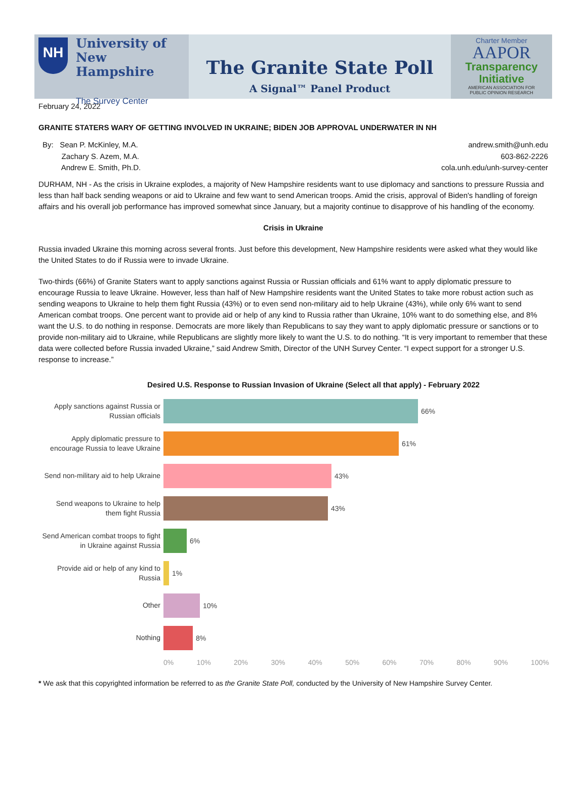NH
University of
New Hampshire
The Survey Center
The Granite State Poll
A Signal™ Panel Product
Charter Member
AAPOR
Transparency
Initiative
AMERICAN ASSOCIATION FOR
PUBLIC OPINION RESEARCH
February 24, 2022
GRANITE STATERS WARY OF GETTING INVOLVED IN UKRAINE; BIDEN JOB APPROVAL UNDERWATER IN NH
By: Sean P. McKinley, M.A.
Zachary S. Azem, M.A.
Andrew E. Smith, Ph.D.
andrew.smith@unh.edu
603-862-2226
cola.unh.edu/unh-survey-center
DURHAM, NH - As the crisis in Ukraine explodes, a majority of New Hampshire residents want to use diplomacy and sanctions to pressure Russia and less than half back sending weapons or aid to Ukraine and few want to send American troops. Amid the crisis, approval of Biden's handling of foreign affairs and his overall job performance has improved somewhat since January, but a majority continue to disapprove of his handling of the economy.
Crisis in Ukraine
Russia invaded Ukraine this morning across several fronts. Just before this development, New Hampshire residents were asked what they would like the United States to do if Russia were to invade Ukraine.
Two-thirds (66%) of Granite Staters want to apply sanctions against Russia or Russian officials and 61% want to apply diplomatic pressure to encourage Russia to leave Ukraine. However, less than half of New Hampshire residents want the United States to take more robust action such as sending weapons to Ukraine to help them fight Russia (43%) or to even send non-military aid to help Ukraine (43%), while only 6% want to send American combat troops. One percent want to provide aid or help of any kind to Russia rather than Ukraine, 10% want to do something else, and 8% want the U.S. to do nothing in response. Democrats are more likely than Republicans to say they want to apply diplomatic pressure or sanctions or to provide non-military aid to Ukraine, while Republicans are slightly more likely to want the U.S. to do nothing. “It is very important to remember that these data were collected before Russia invaded Ukraine,” said Andrew Smith, Director of the UNH Survey Center. “I expect support for a stronger U.S. response to increase.”
Desired U.S. Response to Russian Invasion of Ukraine (Select all that apply) - February 2022
Apply sanctions against Russia or Russian officials
66%
Apply diplomatic pressure to encourage Russia to leave Ukraine
61%
Send non-military aid to help Ukraine
43%
Send weapons to Ukraine to help them fight Russia
43%
Send American combat troops to fight in Ukraine against Russia
6%
Provide aid or help of any kind to Russia
1%
Other
10%
Nothing
8%
0% 10% 20% 30% 40% 50% 60% 70% 80% 90% 100%
* We ask that this copyrighted information be referred to as the Granite State Poll, conducted by the University of New Hampshire Survey Center.